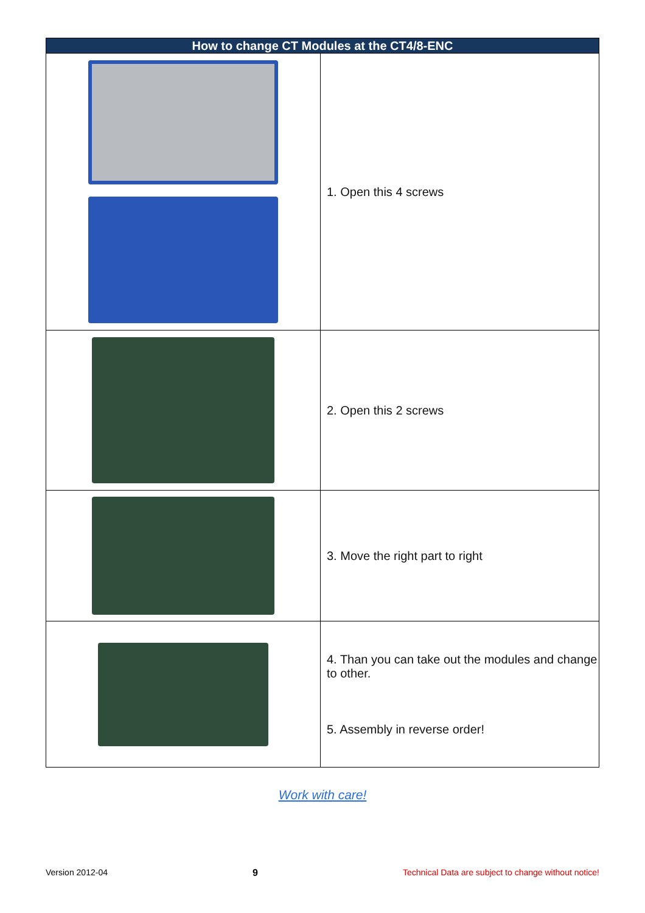| How to change CT Modules at the CT4/8-ENC | |
| --- | --- |
| | 1. Open this 4 screws |
| | 2. Open this 2 screws |
| | 3. Move the right part to right |
| | 4. Than you can take out the modules and change to other. 5. Assembly in reverse order! |
Work with care!
Version 2012-04 9 Technical Data are subject to change without notice!